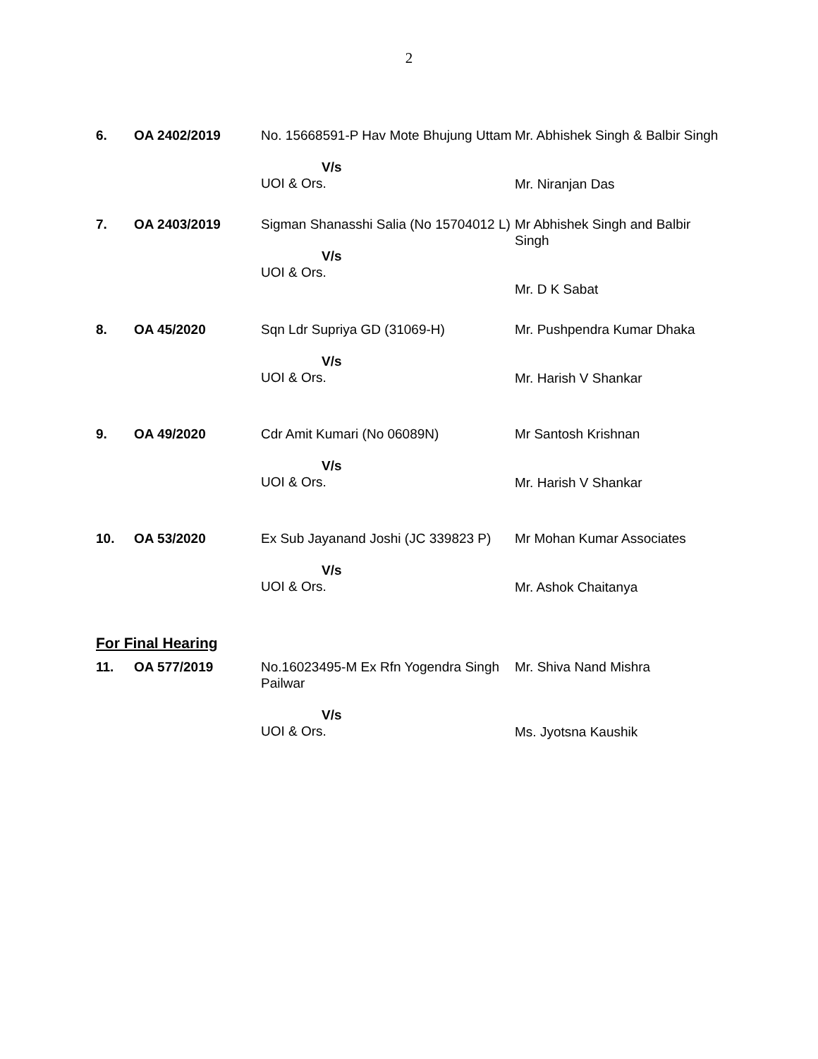2
| 6. | OA 2402/2019 | No. 15668591-P Hav Mote Bhujung Uttam V/s UOI & Ors. | Mr. Abhishek Singh & Balbir Singh Mr. Niranjan Das |
| 7. | OA 2403/2019 | Sigman Shanasshi Salia (No 15704012 L) V/s UOI & Ors. | Mr Abhishek Singh and Balbir Singh Mr. D K Sabat |
| 8. | OA 45/2020 | Sqn Ldr Supriya GD (31069-H) V/s UOI & Ors. | Mr. Pushpendra Kumar Dhaka Mr. Harish V Shankar |
| 9. | OA 49/2020 | Cdr Amit Kumari (No 06089N) V/s UOI & Ors. | Mr Santosh Krishnan Mr. Harish V Shankar |
| 10. | OA 53/2020 | Ex Sub Jayanand Joshi (JC 339823 P) V/s UOI & Ors. | Mr Mohan Kumar Associates Mr. Ashok Chaitanya |
For Final Hearing
| 11. | OA 577/2019 | No.16023495-M Ex Rfn Yogendra Singh Pailwar V/s UOI & Ors. | Mr. Shiva Nand Mishra Ms. Jyotsna Kaushik |